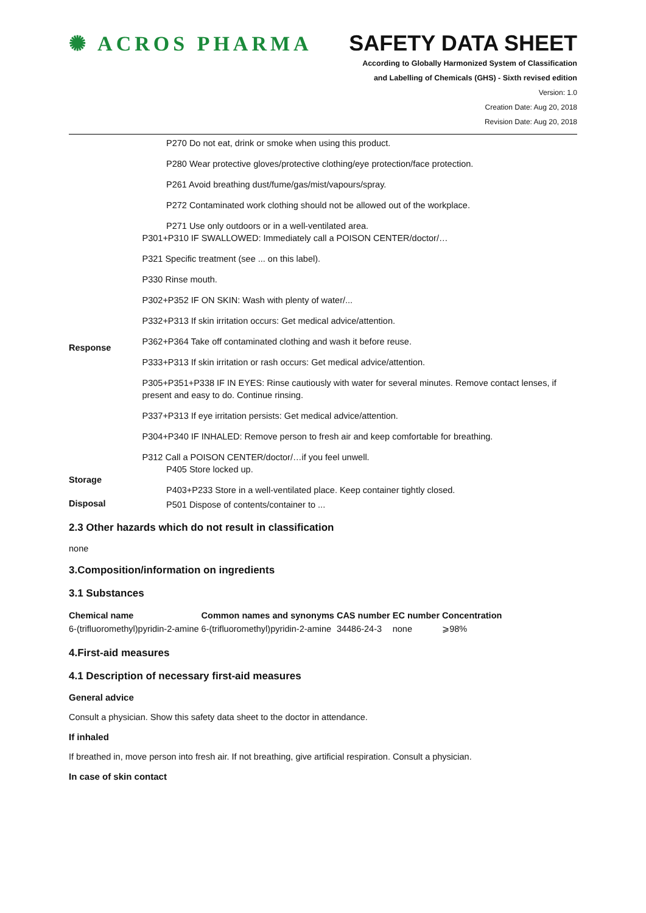✺ ACROS PHARMA SAFETY DATA SHEET
According to Globally Harmonized System of Classification
and Labelling of Chemicals (GHS) - Sixth revised edition
Version: 1.0
Creation Date: Aug 20, 2018
Revision Date: Aug 20, 2018
P270 Do not eat, drink or smoke when using this product.
P280 Wear protective gloves/protective clothing/eye protection/face protection.
P261 Avoid breathing dust/fume/gas/mist/vapours/spray.
P272 Contaminated work clothing should not be allowed out of the workplace.
P271 Use only outdoors or in a well-ventilated area.
Response
P301+P310 IF SWALLOWED: Immediately call a POISON CENTER/doctor/…
P321 Specific treatment (see ... on this label).
P330 Rinse mouth.
P302+P352 IF ON SKIN: Wash with plenty of water/...
P332+P313 If skin irritation occurs: Get medical advice/attention.
P362+P364 Take off contaminated clothing and wash it before reuse.
P333+P313 If skin irritation or rash occurs: Get medical advice/attention.
P305+P351+P338 IF IN EYES: Rinse cautiously with water for several minutes. Remove contact lenses, if present and easy to do. Continue rinsing.
P337+P313 If eye irritation persists: Get medical advice/attention.
P304+P340 IF INHALED: Remove person to fresh air and keep comfortable for breathing.
P312 Call a POISON CENTER/doctor/…if you feel unwell.
Storage
P405 Store locked up.
P403+P233 Store in a well-ventilated place. Keep container tightly closed.
Disposal
P501 Dispose of contents/container to ...
2.3 Other hazards which do not result in classification
none
3.Composition/information on ingredients
3.1 Substances
| Chemical name | Common names and synonyms | CAS number | EC number | Concentration |
| --- | --- | --- | --- | --- |
| 6-(trifluoromethyl)pyridin-2-amine | 6-(trifluoromethyl)pyridin-2-amine | 34486-24-3 | none | ⩾98% |
4.First-aid measures
4.1 Description of necessary first-aid measures
General advice
Consult a physician. Show this safety data sheet to the doctor in attendance.
If inhaled
If breathed in, move person into fresh air. If not breathing, give artificial respiration. Consult a physician.
In case of skin contact